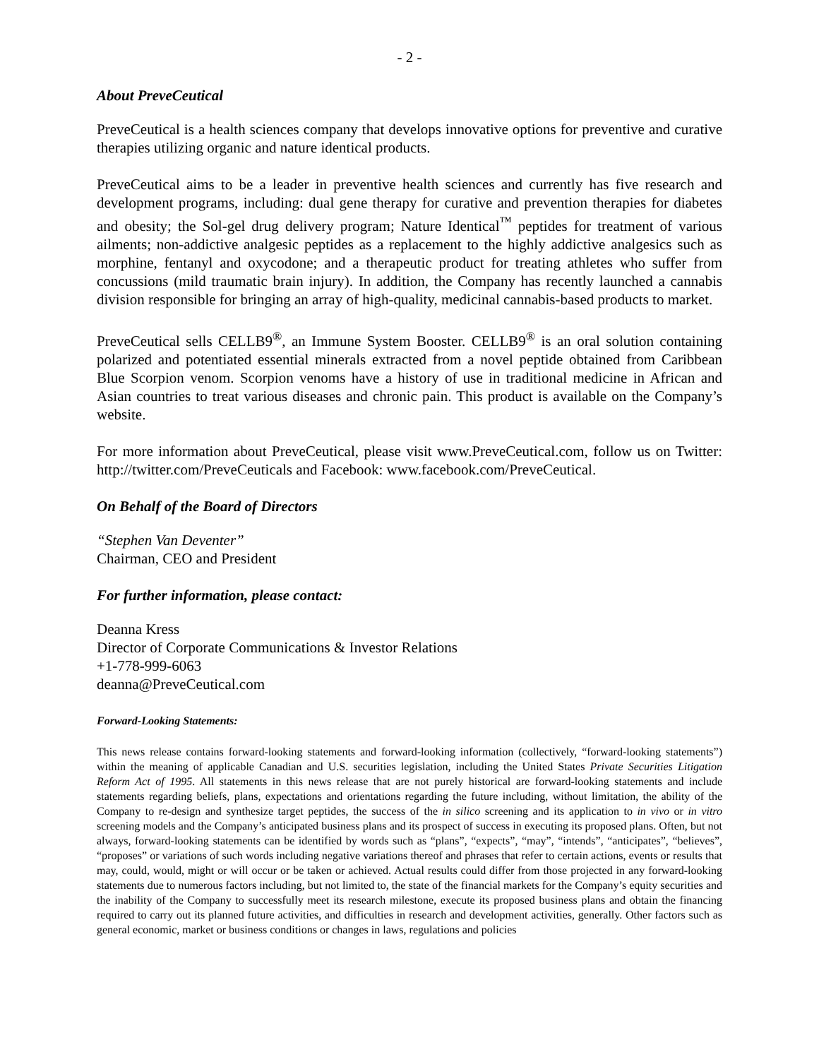- 2 -
About PreveCeutical
PreveCeutical is a health sciences company that develops innovative options for preventive and curative therapies utilizing organic and nature identical products.
PreveCeutical aims to be a leader in preventive health sciences and currently has five research and development programs, including: dual gene therapy for curative and prevention therapies for diabetes and obesity; the Sol-gel drug delivery program; Nature Identical<sup>™</sup> peptides for treatment of various ailments; non-addictive analgesic peptides as a replacement to the highly addictive analgesics such as morphine, fentanyl and oxycodone; and a therapeutic product for treating athletes who suffer from concussions (mild traumatic brain injury). In addition, the Company has recently launched a cannabis division responsible for bringing an array of high-quality, medicinal cannabis-based products to market.
PreveCeutical sells CELLB9<sup>®</sup>, an Immune System Booster. CELLB9<sup>®</sup> is an oral solution containing polarized and potentiated essential minerals extracted from a novel peptide obtained from Caribbean Blue Scorpion venom. Scorpion venoms have a history of use in traditional medicine in African and Asian countries to treat various diseases and chronic pain. This product is available on the Company’s website.
For more information about PreveCeutical, please visit www.PreveCeutical.com, follow us on Twitter: http://twitter.com/PreveCeuticals and Facebook: www.facebook.com/PreveCeutical.
On Behalf of the Board of Directors
“Stephen Van Deventer”
Chairman, CEO and President
For further information, please contact:
Deanna Kress
Director of Corporate Communications & Investor Relations
+1-778-999-6063
deanna@PreveCeutical.com
Forward-Looking Statements:
This news release contains forward-looking statements and forward-looking information (collectively, “forward-looking statements”) within the meaning of applicable Canadian and U.S. securities legislation, including the United States Private Securities Litigation Reform Act of 1995. All statements in this news release that are not purely historical are forward-looking statements and include statements regarding beliefs, plans, expectations and orientations regarding the future including, without limitation, the ability of the Company to re-design and synthesize target peptides, the success of the in silico screening and its application to in vivo or in vitro screening models and the Company’s anticipated business plans and its prospect of success in executing its proposed plans. Often, but not always, forward-looking statements can be identified by words such as “plans”, “expects”, “may”, “intends”, “anticipates”, “believes”, “proposes” or variations of such words including negative variations thereof and phrases that refer to certain actions, events or results that may, could, would, might or will occur or be taken or achieved. Actual results could differ from those projected in any forward-looking statements due to numerous factors including, but not limited to, the state of the financial markets for the Company’s equity securities and the inability of the Company to successfully meet its research milestone, execute its proposed business plans and obtain the financing required to carry out its planned future activities, and difficulties in research and development activities, generally. Other factors such as general economic, market or business conditions or changes in laws, regulations and policies